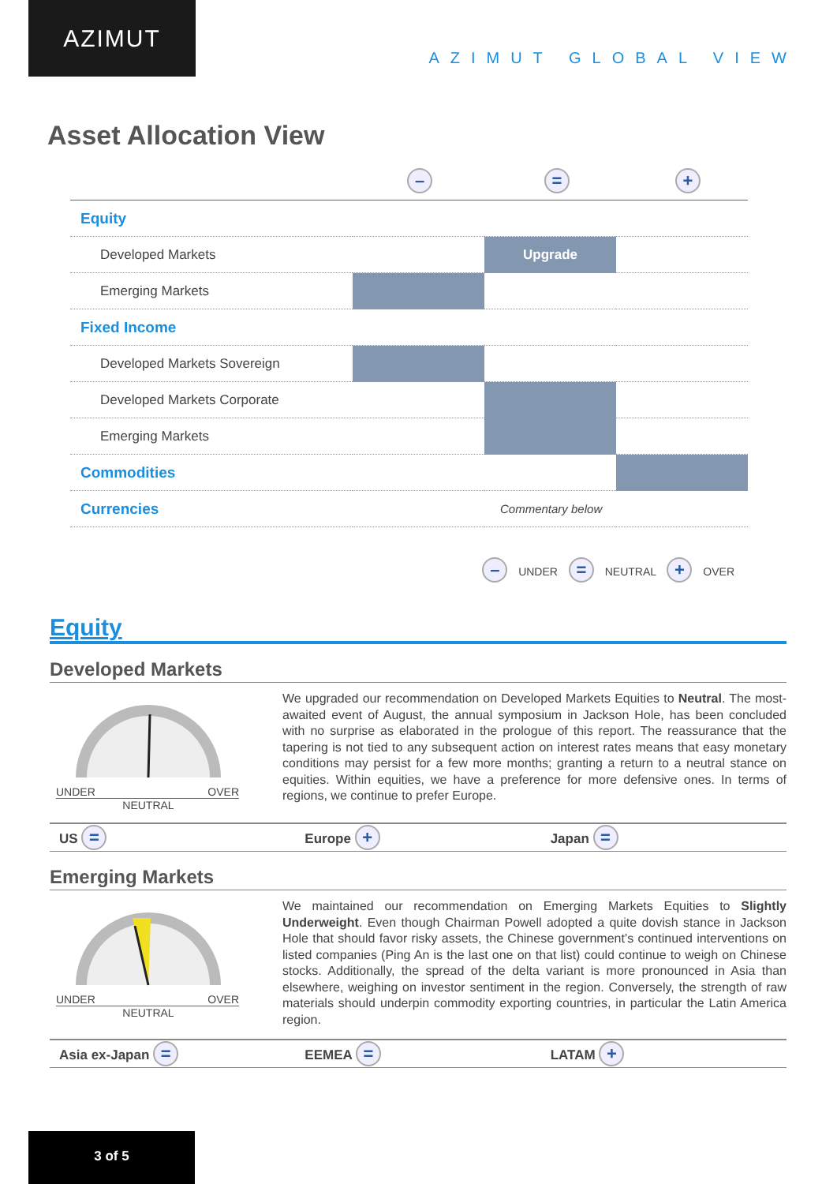AZIMUT
AZIMUT GLOBAL VIEW
Asset Allocation View
– = +
| Equity | | | |
| Developed Markets | | Upgrade | |
| Emerging Markets | | | |
| Fixed Income | | | |
| Developed Markets Sovereign | | | |
| Developed Markets Corporate | | | |
| Emerging Markets | | | |
| Commodities | | | |
| Currencies | | Commentary below | |
– UNDER = NEUTRAL + OVER
Equity
Developed Markets
UNDER OVER
NEUTRAL
We upgraded our recommendation on Developed Markets Equities to Neutral. The most-awaited event of August, the annual symposium in Jackson Hole, has been concluded with no surprise as elaborated in the prologue of this report. The reassurance that the tapering is not tied to any subsequent action on interest rates means that easy monetary conditions may persist for a few more months; granting a return to a neutral stance on equities. Within equities, we have a preference for more defensive ones. In terms of regions, we continue to prefer Europe.
US =
Europe +
Japan =
Emerging Markets
UNDER OVER
NEUTRAL
We maintained our recommendation on Emerging Markets Equities to Slightly Underweight. Even though Chairman Powell adopted a quite dovish stance in Jackson Hole that should favor risky assets, the Chinese government’s continued interventions on listed companies (Ping An is the last one on that list) could continue to weigh on Chinese stocks. Additionally, the spread of the delta variant is more pronounced in Asia than elsewhere, weighing on investor sentiment in the region. Conversely, the strength of raw materials should underpin commodity exporting countries, in particular the Latin America region.
Asia ex-Japan =
EEMEA =
LATAM +
3 of 5